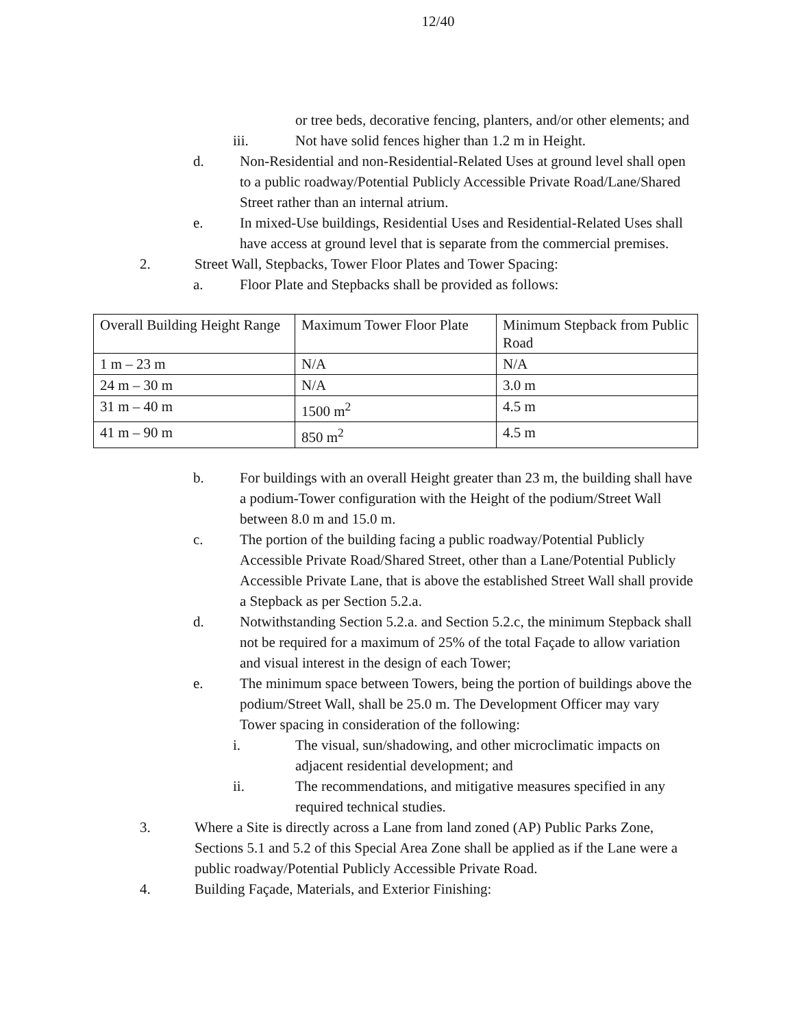12/40
or tree beds, decorative fencing, planters, and/or other elements; and
iii. Not have solid fences higher than 1.2 m in Height.
d. Non-Residential and non-Residential-Related Uses at ground level shall open to a public roadway/Potential Publicly Accessible Private Road/Lane/Shared Street rather than an internal atrium.
e. In mixed-Use buildings, Residential Uses and Residential-Related Uses shall have access at ground level that is separate from the commercial premises.
2. Street Wall, Stepbacks, Tower Floor Plates and Tower Spacing:
a. Floor Plate and Stepbacks shall be provided as follows:
| Overall Building Height Range | Maximum Tower Floor Plate | Minimum Stepback from Public Road |
| 1 m – 23 m | N/A | N/A |
| 24 m – 30 m | N/A | 3.0 m |
| 31 m – 40 m | 1500 m<sup>2</sup> | 4.5 m |
| 41 m – 90 m | 850 m<sup>2</sup> | 4.5 m |
b. For buildings with an overall Height greater than 23 m, the building shall have a podium-Tower configuration with the Height of the podium/Street Wall between 8.0 m and 15.0 m.
c. The portion of the building facing a public roadway/Potential Publicly Accessible Private Road/Shared Street, other than a Lane/Potential Publicly Accessible Private Lane, that is above the established Street Wall shall provide a Stepback as per Section 5.2.a.
d. Notwithstanding Section 5.2.a. and Section 5.2.c, the minimum Stepback shall not be required for a maximum of 25% of the total Façade to allow variation and visual interest in the design of each Tower;
e. The minimum space between Towers, being the portion of buildings above the podium/Street Wall, shall be 25.0 m. The Development Officer may vary Tower spacing in consideration of the following:
i. The visual, sun/shadowing, and other microclimatic impacts on adjacent residential development; and
ii. The recommendations, and mitigative measures specified in any required technical studies.
3. Where a Site is directly across a Lane from land zoned (AP) Public Parks Zone, Sections 5.1 and 5.2 of this Special Area Zone shall be applied as if the Lane were a public roadway/Potential Publicly Accessible Private Road.
4. Building Façade, Materials, and Exterior Finishing: